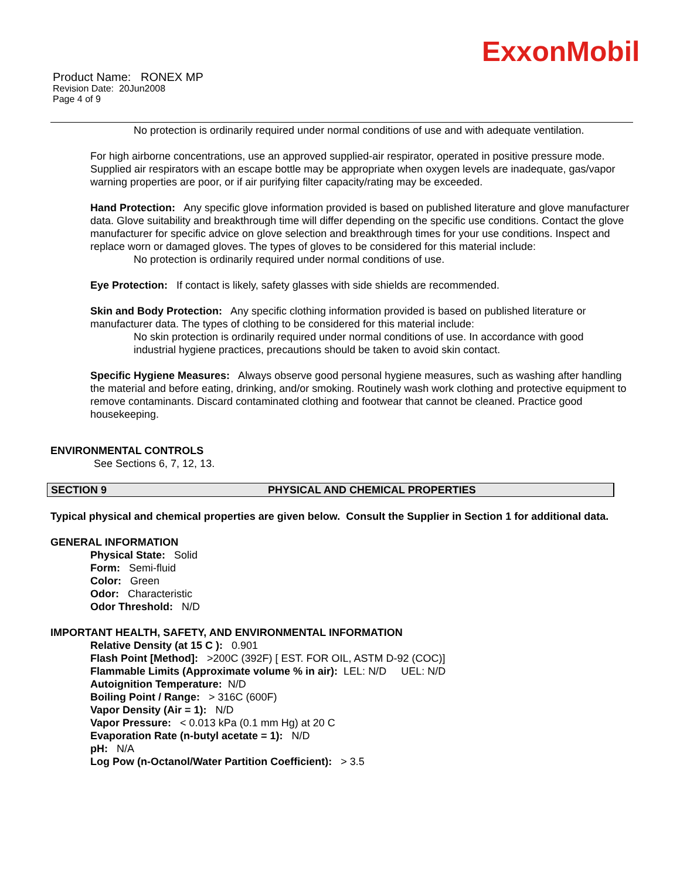ExxonMobil
Product Name: RONEX MP
Revision Date: 20Jun2008
Page 4 of 9
No protection is ordinarily required under normal conditions of use and with adequate ventilation.
For high airborne concentrations, use an approved supplied-air respirator, operated in positive pressure mode. Supplied air respirators with an escape bottle may be appropriate when oxygen levels are inadequate, gas/vapor warning properties are poor, or if air purifying filter capacity/rating may be exceeded.
Hand Protection: Any specific glove information provided is based on published literature and glove manufacturer data. Glove suitability and breakthrough time will differ depending on the specific use conditions. Contact the glove manufacturer for specific advice on glove selection and breakthrough times for your use conditions. Inspect and replace worn or damaged gloves. The types of gloves to be considered for this material include:
No protection is ordinarily required under normal conditions of use.
Eye Protection: If contact is likely, safety glasses with side shields are recommended.
Skin and Body Protection: Any specific clothing information provided is based on published literature or manufacturer data. The types of clothing to be considered for this material include:
No skin protection is ordinarily required under normal conditions of use. In accordance with good industrial hygiene practices, precautions should be taken to avoid skin contact.
Specific Hygiene Measures: Always observe good personal hygiene measures, such as washing after handling the material and before eating, drinking, and/or smoking. Routinely wash work clothing and protective equipment to remove contaminants. Discard contaminated clothing and footwear that cannot be cleaned. Practice good housekeeping.
ENVIRONMENTAL CONTROLS
See Sections 6, 7, 12, 13.
SECTION 9 PHYSICAL AND CHEMICAL PROPERTIES
Typical physical and chemical properties are given below. Consult the Supplier in Section 1 for additional data.
GENERAL INFORMATION
Physical State: Solid
Form: Semi-fluid
Color: Green
Odor: Characteristic
Odor Threshold: N/D
IMPORTANT HEALTH, SAFETY, AND ENVIRONMENTAL INFORMATION
Relative Density (at 15 C ): 0.901
Flash Point [Method]: >200C (392F) [ EST. FOR OIL, ASTM D-92 (COC)]
Flammable Limits (Approximate volume % in air): LEL: N/D UEL: N/D
Autoignition Temperature: N/D
Boiling Point / Range: > 316C (600F)
Vapor Density (Air = 1): N/D
Vapor Pressure: < 0.013 kPa (0.1 mm Hg) at 20 C
Evaporation Rate (n-butyl acetate = 1): N/D
pH: N/A
Log Pow (n-Octanol/Water Partition Coefficient): > 3.5